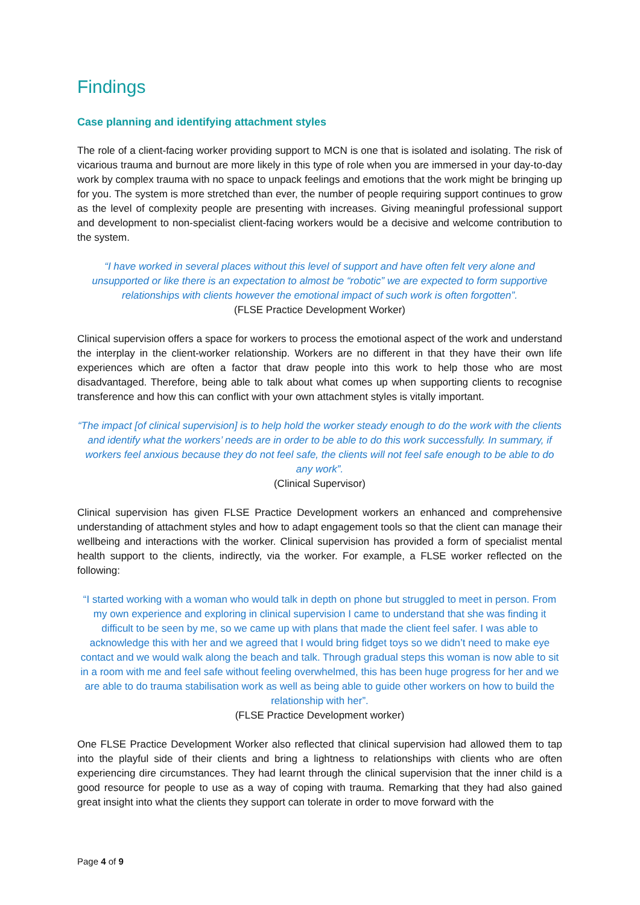Findings
Case planning and identifying attachment styles
The role of a client-facing worker providing support to MCN is one that is isolated and isolating. The risk of vicarious trauma and burnout are more likely in this type of role when you are immersed in your day-to-day work by complex trauma with no space to unpack feelings and emotions that the work might be bringing up for you. The system is more stretched than ever, the number of people requiring support continues to grow as the level of complexity people are presenting with increases. Giving meaningful professional support and development to non-specialist client-facing workers would be a decisive and welcome contribution to the system.
“I have worked in several places without this level of support and have often felt very alone and unsupported or like there is an expectation to almost be “robotic” we are expected to form supportive relationships with clients however the emotional impact of such work is often forgotten”.
(FLSE Practice Development Worker)
Clinical supervision offers a space for workers to process the emotional aspect of the work and understand the interplay in the client-worker relationship. Workers are no different in that they have their own life experiences which are often a factor that draw people into this work to help those who are most disadvantaged. Therefore, being able to talk about what comes up when supporting clients to recognise transference and how this can conflict with your own attachment styles is vitally important.
“The impact [of clinical supervision] is to help hold the worker steady enough to do the work with the clients and identify what the workers’ needs are in order to be able to do this work successfully. In summary, if workers feel anxious because they do not feel safe, the clients will not feel safe enough to be able to do any work”.
(Clinical Supervisor)
Clinical supervision has given FLSE Practice Development workers an enhanced and comprehensive understanding of attachment styles and how to adapt engagement tools so that the client can manage their wellbeing and interactions with the worker. Clinical supervision has provided a form of specialist mental health support to the clients, indirectly, via the worker. For example, a FLSE worker reflected on the following:
“I started working with a woman who would talk in depth on phone but struggled to meet in person. From my own experience and exploring in clinical supervision I came to understand that she was finding it difficult to be seen by me, so we came up with plans that made the client feel safer. I was able to acknowledge this with her and we agreed that I would bring fidget toys so we didn’t need to make eye contact and we would walk along the beach and talk. Through gradual steps this woman is now able to sit in a room with me and feel safe without feeling overwhelmed, this has been huge progress for her and we are able to do trauma stabilisation work as well as being able to guide other workers on how to build the relationship with her”.
(FLSE Practice Development worker)
One FLSE Practice Development Worker also reflected that clinical supervision had allowed them to tap into the playful side of their clients and bring a lightness to relationships with clients who are often experiencing dire circumstances. They had learnt through the clinical supervision that the inner child is a good resource for people to use as a way of coping with trauma. Remarking that they had also gained great insight into what the clients they support can tolerate in order to move forward with the
Page 4 of 9